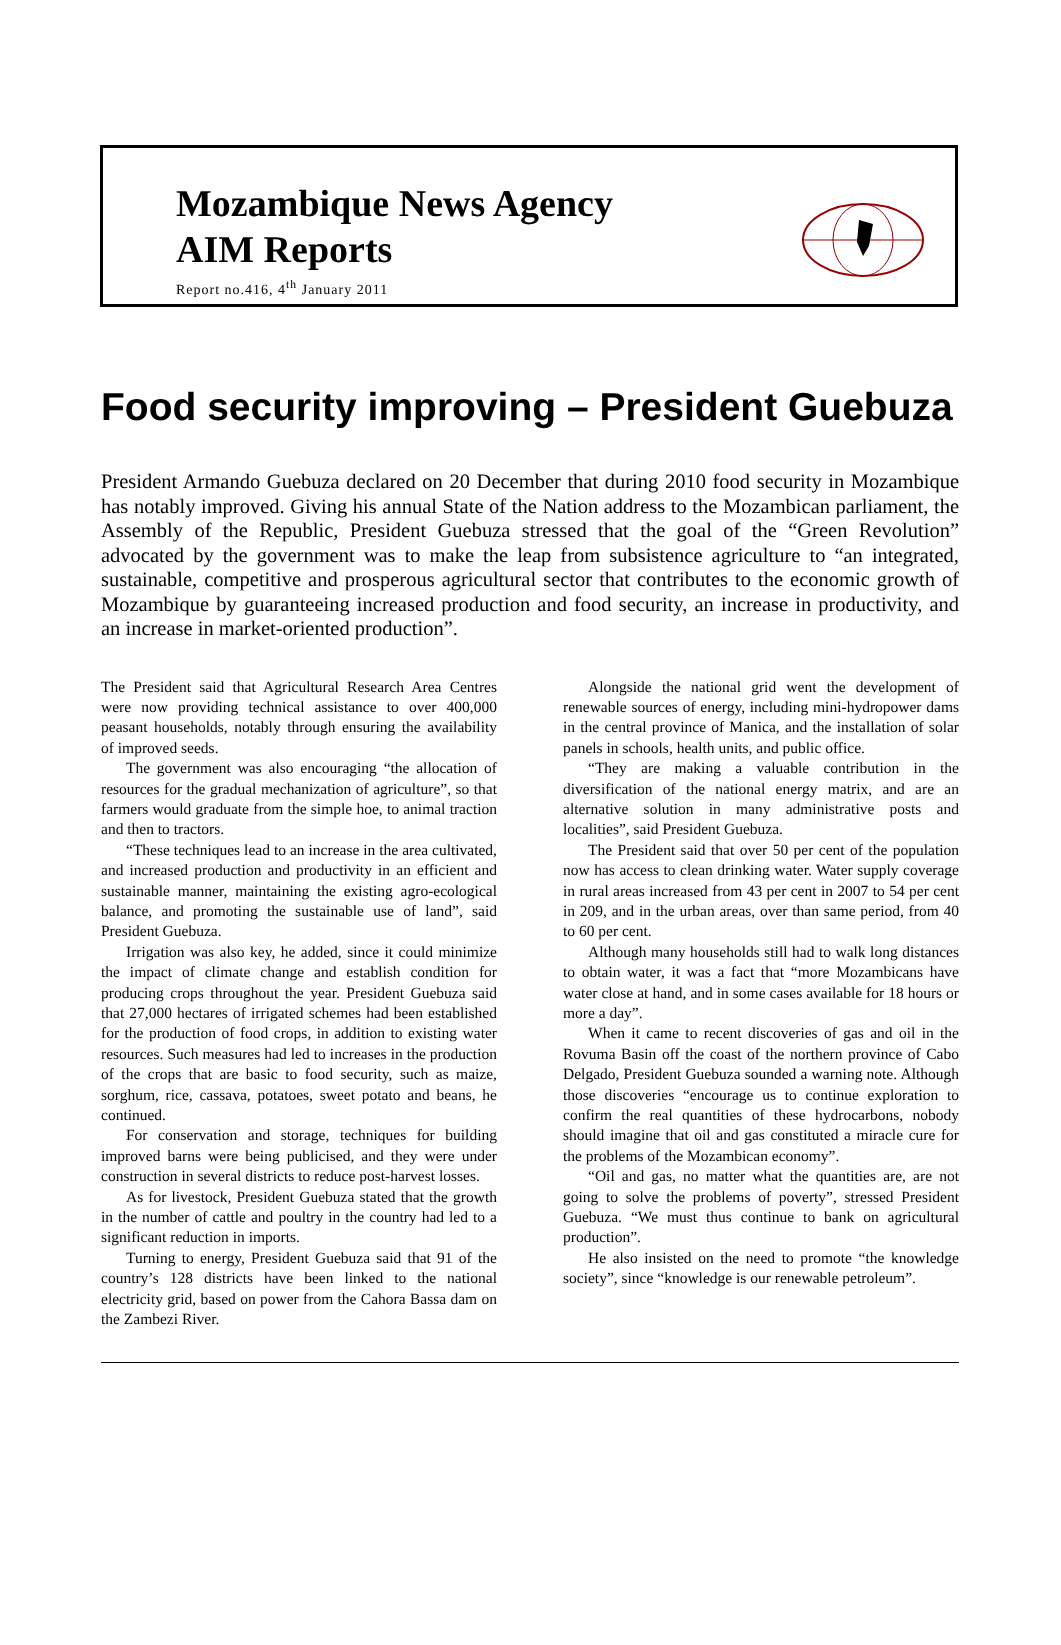Mozambique News Agency
AIM Reports
Report no.416, 4<sup>th</sup> January 2011
Food security improving – President Guebuza
President Armando Guebuza declared on 20 December that during 2010 food security in Mozambique has notably improved. Giving his annual State of the Nation address to the Mozambican parliament, the Assembly of the Republic, President Guebuza stressed that the goal of the “Green Revolution” advocated by the government was to make the leap from subsistence agriculture to “an integrated, sustainable, competitive and prosperous agricultural sector that contributes to the economic growth of Mozambique by guaranteeing increased production and food security, an increase in productivity, and an increase in market-oriented production”.
The President said that Agricultural Research Area Centres were now providing technical assistance to over 400,000 peasant households, notably through ensuring the availability of improved seeds.
The government was also encouraging “the allocation of resources for the gradual mechanization of agriculture”, so that farmers would graduate from the simple hoe, to animal traction and then to tractors.
“These techniques lead to an increase in the area cultivated, and increased production and productivity in an efficient and sustainable manner, maintaining the existing agro-ecological balance, and promoting the sustainable use of land”, said President Guebuza.
Irrigation was also key, he added, since it could minimize the impact of climate change and establish condition for producing crops throughout the year. President Guebuza said that 27,000 hectares of irrigated schemes had been established for the production of food crops, in addition to existing water resources. Such measures had led to increases in the production of the crops that are basic to food security, such as maize, sorghum, rice, cassava, potatoes, sweet potato and beans, he continued.
For conservation and storage, techniques for building improved barns were being publicised, and they were under construction in several districts to reduce post-harvest losses.
As for livestock, President Guebuza stated that the growth in the number of cattle and poultry in the country had led to a significant reduction in imports.
Turning to energy, President Guebuza said that 91 of the country’s 128 districts have been linked to the national electricity grid, based on power from the Cahora Bassa dam on the Zambezi River.
Alongside the national grid went the development of renewable sources of energy, including mini-hydropower dams in the central province of Manica, and the installation of solar panels in schools, health units, and public office.
“They are making a valuable contribution in the diversification of the national energy matrix, and are an alternative solution in many administrative posts and localities”, said President Guebuza.
The President said that over 50 per cent of the population now has access to clean drinking water. Water supply coverage in rural areas increased from 43 per cent in 2007 to 54 per cent in 209, and in the urban areas, over than same period, from 40 to 60 per cent.
Although many households still had to walk long distances to obtain water, it was a fact that “more Mozambicans have water close at hand, and in some cases available for 18 hours or more a day”.
When it came to recent discoveries of gas and oil in the Rovuma Basin off the coast of the northern province of Cabo Delgado, President Guebuza sounded a warning note. Although those discoveries “encourage us to continue exploration to confirm the real quantities of these hydrocarbons, nobody should imagine that oil and gas constituted a miracle cure for the problems of the Mozambican economy”.
“Oil and gas, no matter what the quantities are, are not going to solve the problems of poverty”, stressed President Guebuza. “We must thus continue to bank on agricultural production”.
He also insisted on the need to promote “the knowledge society”, since “knowledge is our renewable petroleum”.